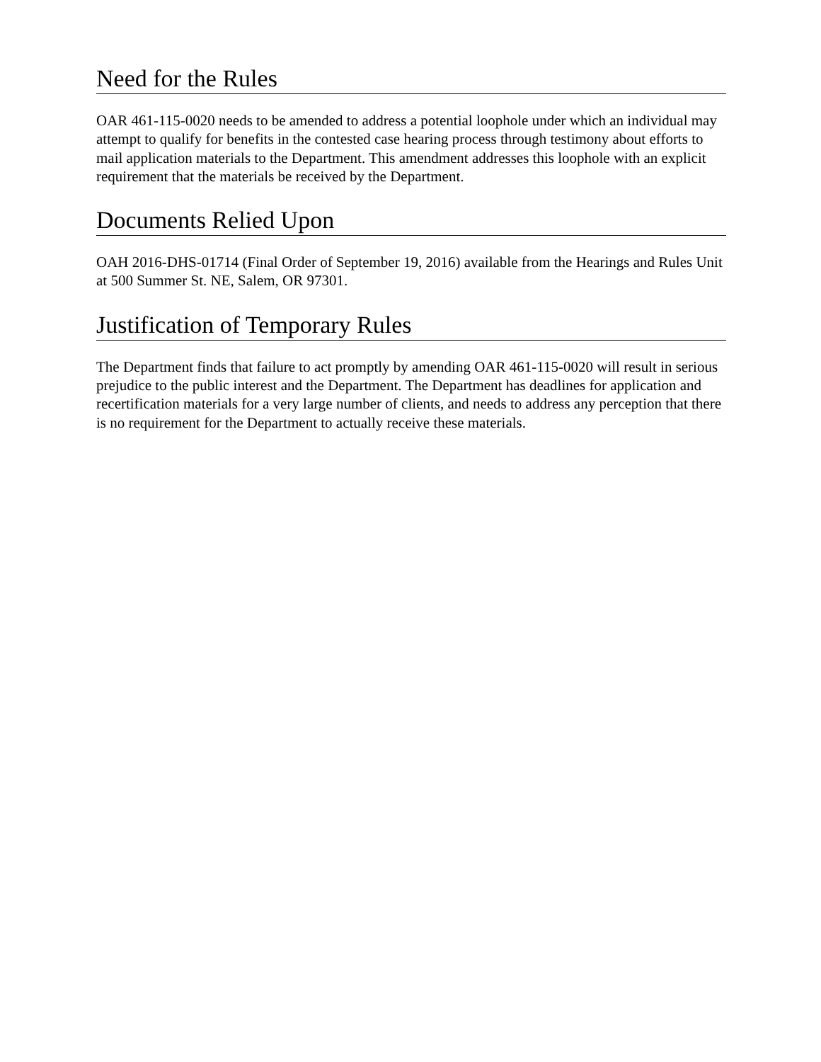Need for the Rules
OAR 461-115-0020 needs to be amended to address a potential loophole under which an individual may attempt to qualify for benefits in the contested case hearing process through testimony about efforts to mail application materials to the Department. This amendment addresses this loophole with an explicit requirement that the materials be received by the Department.
Documents Relied Upon
OAH 2016-DHS-01714 (Final Order of September 19, 2016) available from the Hearings and Rules Unit at 500 Summer St. NE, Salem, OR 97301.
Justification of Temporary Rules
The Department finds that failure to act promptly by amending OAR 461-115-0020 will result in serious prejudice to the public interest and the Department. The Department has deadlines for application and recertification materials for a very large number of clients, and needs to address any perception that there is no requirement for the Department to actually receive these materials.